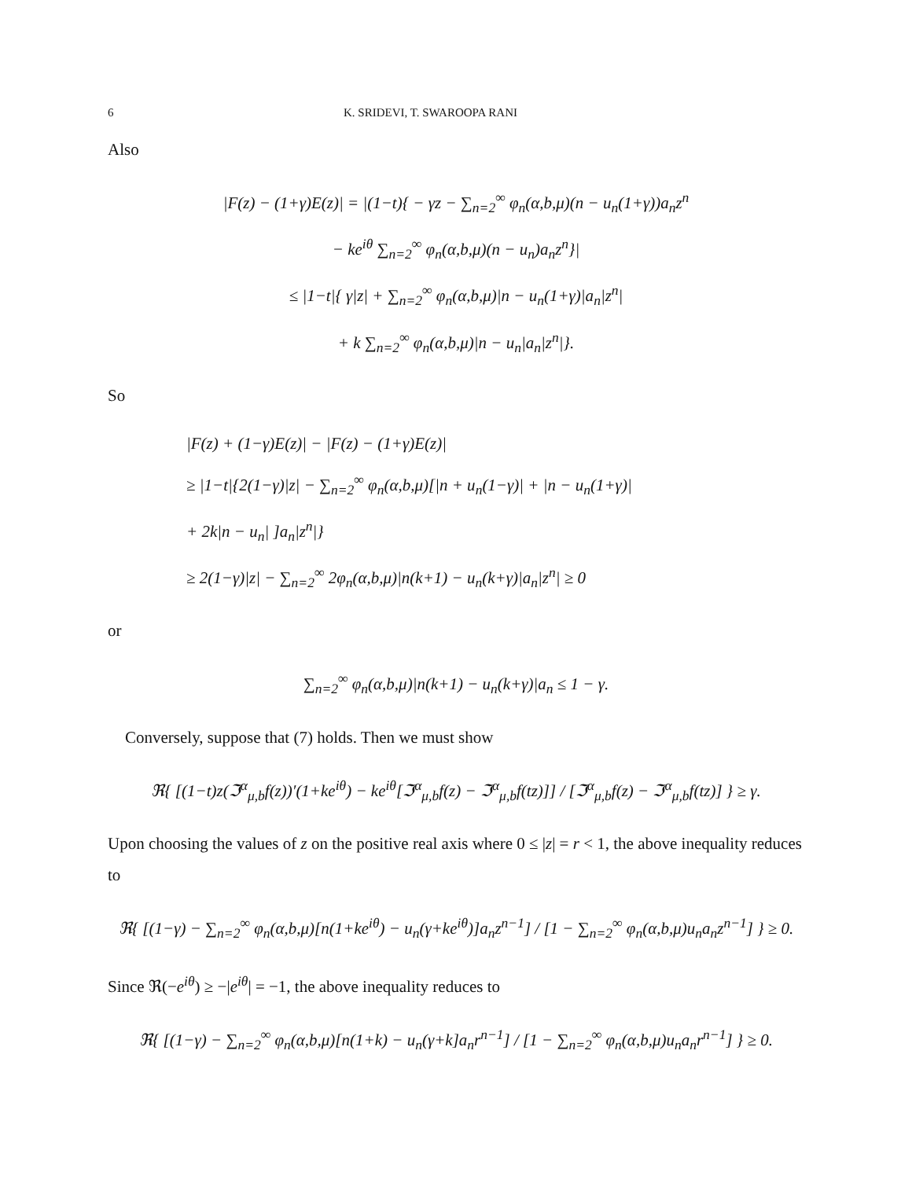6 K. SRIDEVI, T. SWAROOPA RANI
Also
|F(z) − (1+γ)E(z)| = |(1−t){ − γz − ∑<sub>n=2</sub><sup>∞</sup> φ<sub>n</sub>(α,b,μ)(n − u<sub>n</sub>(1+γ))a<sub>n</sub>z<sup>n</sup>
− ke<sup>iθ</sup> ∑<sub>n=2</sub><sup>∞</sup> φ<sub>n</sub>(α,b,μ)(n − u<sub>n</sub>)a<sub>n</sub>z<sup>n</sup>}|
≤ |1−t|{ γ|z| + ∑<sub>n=2</sub><sup>∞</sup> φ<sub>n</sub>(α,b,μ)|n − u<sub>n</sub>(1+γ)|a<sub>n</sub>|z<sup>n</sup>|
+ k ∑<sub>n=2</sub><sup>∞</sup> φ<sub>n</sub>(α,b,μ)|n − u<sub>n</sub>|a<sub>n</sub>|z<sup>n</sup>|}.
So
|F(z) + (1−γ)E(z)| − |F(z) − (1+γ)E(z)|
≥ |1−t|{2(1−γ)|z| − ∑<sub>n=2</sub><sup>∞</sup> φ<sub>n</sub>(α,b,μ)[|n + u<sub>n</sub>(1−γ)| + |n − u<sub>n</sub>(1+γ)|
+ 2k|n − u<sub>n</sub>| ]a<sub>n</sub>|z<sup>n</sup>|}
≥ 2(1−γ)|z| − ∑<sub>n=2</sub><sup>∞</sup> 2φ<sub>n</sub>(α,b,μ)|n(k+1) − u<sub>n</sub>(k+γ)|a<sub>n</sub>|z<sup>n</sup>| ≥ 0
or
∑<sub>n=2</sub><sup>∞</sup> φ<sub>n</sub>(α,b,μ)|n(k+1) − u<sub>n</sub>(k+γ)|a<sub>n</sub> ≤ 1 − γ.
Conversely, suppose that (7) holds. Then we must show
ℜ{ [(1−t)z(ℑ<sup>α</sup><sub>μ,b</sub>f(z))′(1+ke<sup>iθ</sup>) − ke<sup>iθ</sup>[ℑ<sup>α</sup><sub>μ,b</sub>f(z) − ℑ<sup>α</sup><sub>μ,b</sub>f(tz)]] / [ℑ<sup>α</sup><sub>μ,b</sub>f(z) − ℑ<sup>α</sup><sub>μ,b</sub>f(tz)] } ≥ γ.
Upon choosing the values of z on the positive real axis where 0 ≤ |z| = r < 1, the above inequality reduces to
ℜ{ [(1−γ) − ∑<sub>n=2</sub><sup>∞</sup> φ<sub>n</sub>(α,b,μ)[n(1+ke<sup>iθ</sup>) − u<sub>n</sub>(γ+ke<sup>iθ</sup>)]a<sub>n</sub>z<sup>n−1</sup>] / [1 − ∑<sub>n=2</sub><sup>∞</sup> φ<sub>n</sub>(α,b,μ)u<sub>n</sub>a<sub>n</sub>z<sup>n−1</sup>] } ≥ 0.
Since ℜ(−e<sup>iθ</sup>) ≥ −|e<sup>iθ</sup>| = −1, the above inequality reduces to
ℜ{ [(1−γ) − ∑<sub>n=2</sub><sup>∞</sup> φ<sub>n</sub>(α,b,μ)[n(1+k) − u<sub>n</sub>(γ+k]a<sub>n</sub>r<sup>n−1</sup>] / [1 − ∑<sub>n=2</sub><sup>∞</sup> φ<sub>n</sub>(α,b,μ)u<sub>n</sub>a<sub>n</sub>r<sup>n−1</sup>] } ≥ 0.